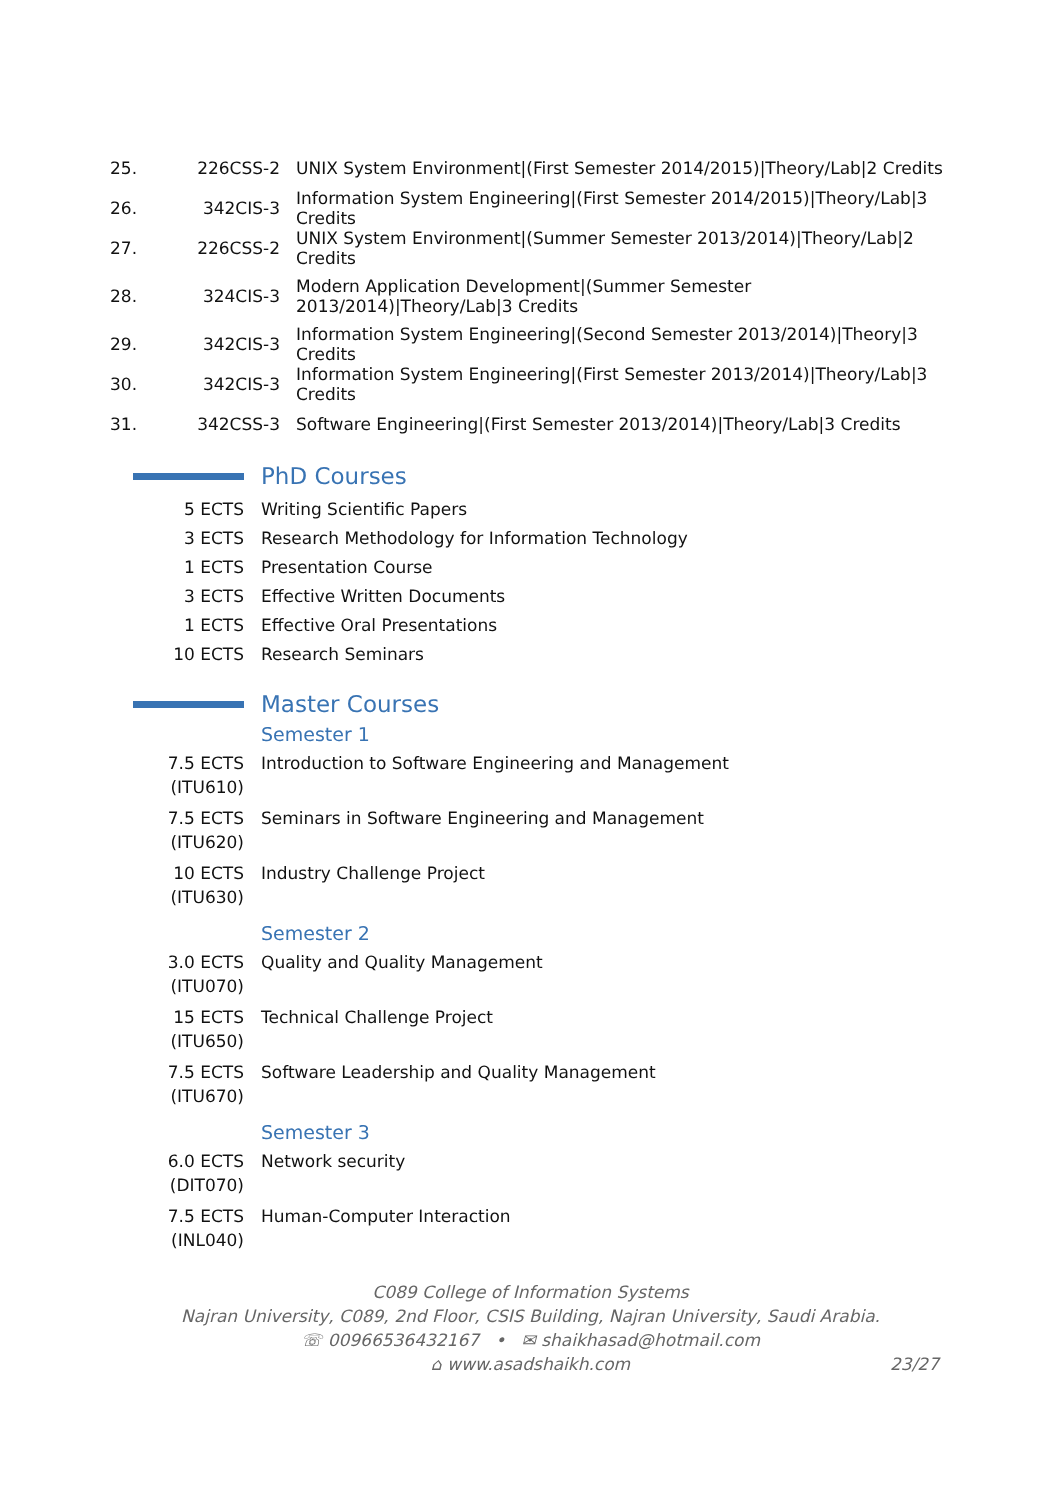| 25. | 226CSS-2 | UNIX System Environment/(First Semester 2014/2015)/Theory/Lab/2 Credits |
| 26. | 342CIS-3 | Information System Engineering/(First Semester 2014/2015)/Theory/Lab/3 Credits |
| 27. | 226CSS-2 | UNIX System Environment/(Summer Semester 2013/2014)/Theory/Lab/2 Credits |
| 28. | 324CIS-3 | Modern Application Development/(Summer Semester 2013/2014)/Theory/Lab/3 Credits |
| 29. | 342CIS-3 | Information System Engineering/(Second Semester 2013/2014)/Theory/3 Credits |
| 30. | 342CIS-3 | Information System Engineering/(First Semester 2013/2014)/Theory/Lab/3 Credits |
| 31. | 342CSS-3 | Software Engineering/(First Semester 2013/2014)/Theory/Lab/3 Credits |
PhD Courses
| 5 ECTS | Writing Scientific Papers |
| 3 ECTS | Research Methodology for Information Technology |
| 1 ECTS | Presentation Course |
| 3 ECTS | Effective Written Documents |
| 1 ECTS | Effective Oral Presentations |
| 10 ECTS | Research Seminars |
Master Courses
Semester 1
| 7.5 ECTS (ITU610) | Introduction to Software Engineering and Management |
| 7.5 ECTS (ITU620) | Seminars in Software Engineering and Management |
| 10 ECTS (ITU630) | Industry Challenge Project |
Semester 2
| 3.0 ECTS (ITU070) | Quality and Quality Management |
| 15 ECTS (ITU650) | Technical Challenge Project |
| 7.5 ECTS (ITU670) | Software Leadership and Quality Management |
Semester 3
| 6.0 ECTS (DIT070) | Network security |
| 7.5 ECTS (INL040) | Human-Computer Interaction |
C089 College of Information Systems
Najran University, C089, 2nd Floor, CSIS Building, Najran University, Saudi Arabia.
☏ 00966536432167 • ✉ shaikhasad@hotmail.com
⌂ www.asadshaikh.com 23/27